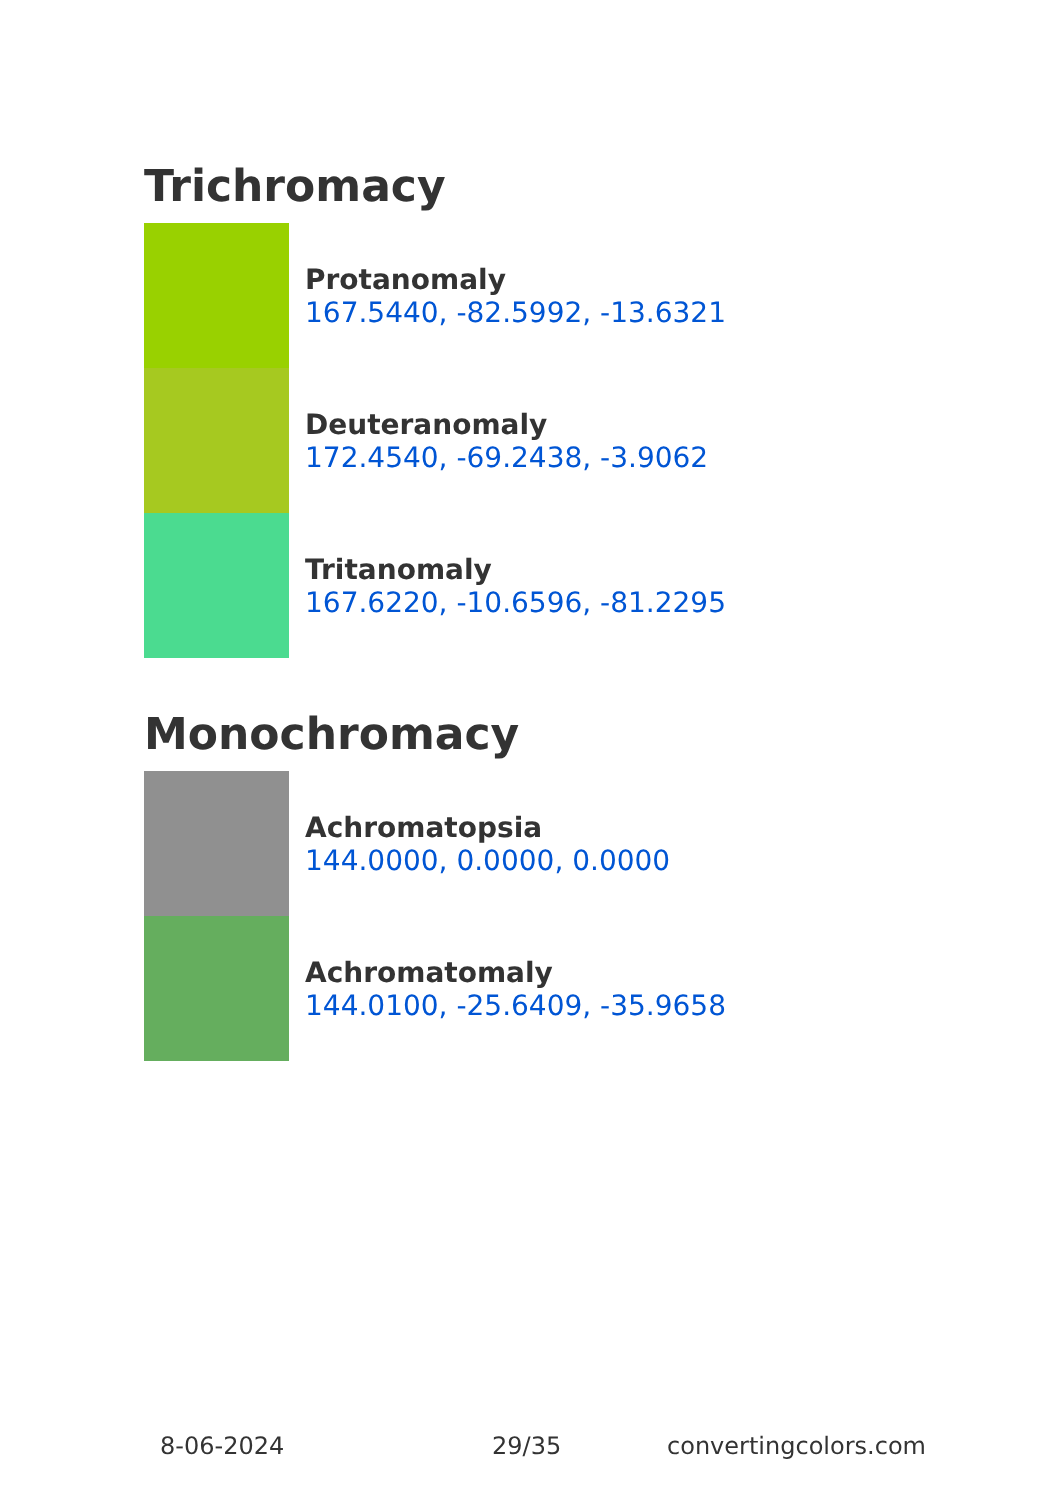Trichromacy
Protanomaly
167.5440, -82.5992, -13.6321
Deuteranomaly
172.4540, -69.2438, -3.9062
Tritanomaly
167.6220, -10.6596, -81.2295
Monochromacy
Achromatopsia
144.0000, 0.0000, 0.0000
Achromatomaly
144.0100, -25.6409, -35.9658
8-06-2024 29/35 convertingcolors.com